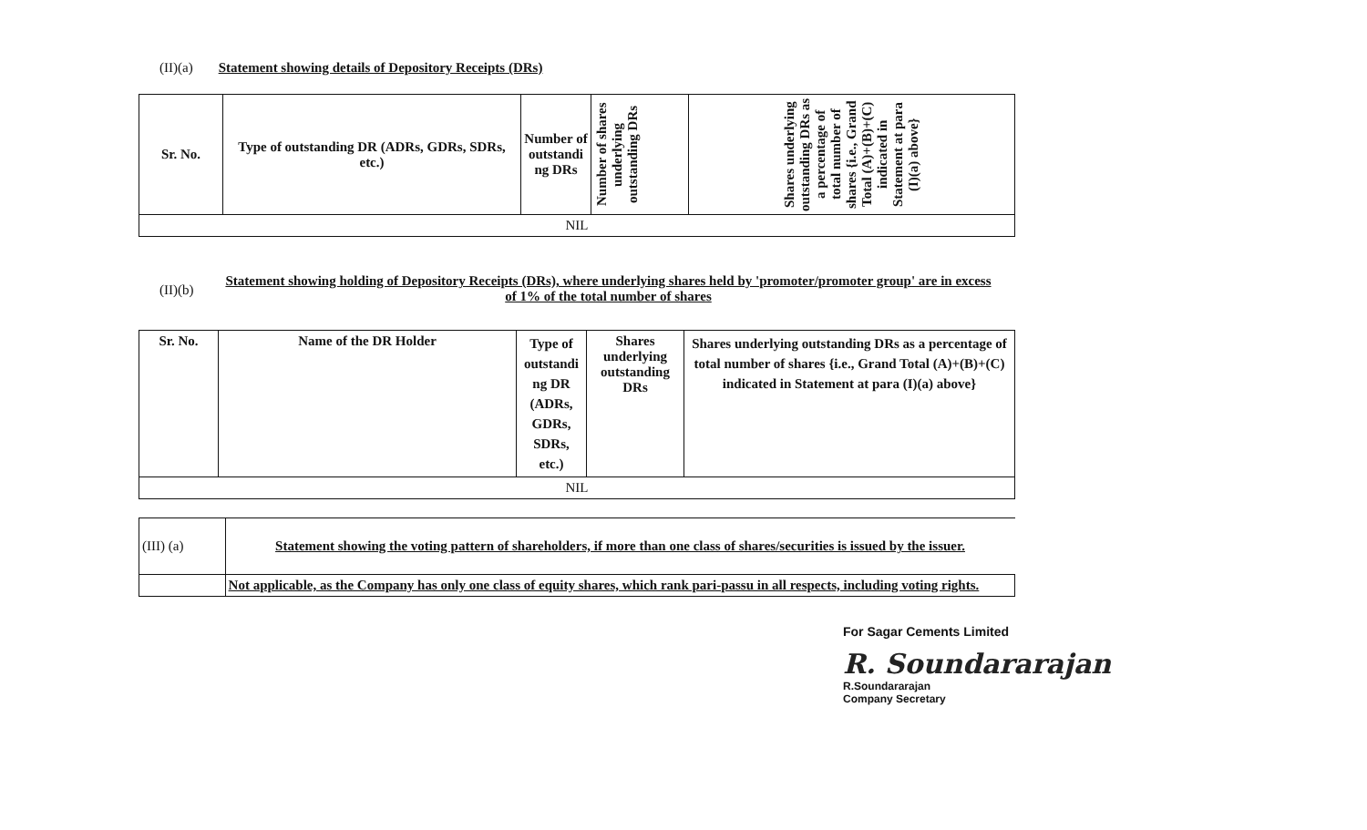(II)(a) Statement showing details of Depository Receipts (DRs)
| Sr. No. | Type of outstanding DR (ADRs, GDRs, SDRs, etc.) | Number of outstandi ng DRs | Number of shares underlying outstanding DRs | Shares underlying outstanding DRs as a percentage of total number of shares {i.e., Grand Total (A)+(B)+(C) indicated in Statement at para (I)(a) above} |
| --- | --- | --- | --- | --- |
| NIL | | | | |
(II)(b)
Statement showing holding of Depository Receipts (DRs), where underlying shares held by 'promoter/promoter group' are in excess of 1% of the total number of shares
| Sr. No. | Name of the DR Holder | Type of outstandi ng DR (ADRs, GDRs, SDRs, etc.) | Shares underlying outstanding DRs | Shares underlying outstanding DRs as a percentage of total number of shares {i.e., Grand Total (A)+(B)+(C) indicated in Statement at para (I)(a) above} |
| --- | --- | --- | --- | --- |
| NIL | | | | |
| (III) (a) | Statement showing the voting pattern of shareholders, if more than one class of shares/securities is issued by the issuer. |
| | Not applicable, as the Company has only one class of equity shares, which rank pari-passu in all respects, including voting rights. |
For Sagar Cements Limited
R. Soundararajan
R.Soundararajan
Company Secretary